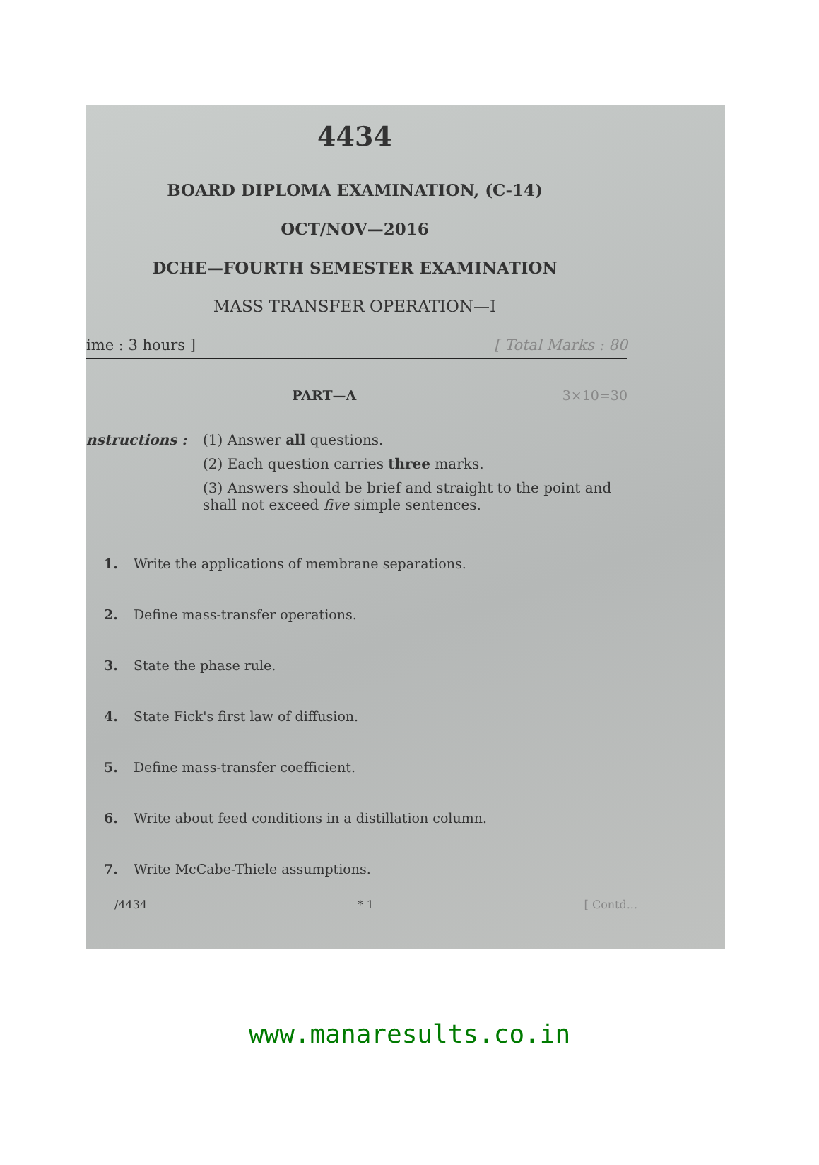4434
BOARD DIPLOMA EXAMINATION, (C-14)
OCT/NOV—2016
DCHE—FOURTH SEMESTER EXAMINATION
MASS TRANSFER OPERATION—I
ime : 3 hours ] [ Total Marks : 80
PART—A 3×10=30
nstructions : (1) Answer all questions.
(2) Each question carries three marks.
(3) Answers should be brief and straight to the point and shall not exceed five simple sentences.
1. Write the applications of membrane separations.
2. Define mass-transfer operations.
3. State the phase rule.
4. State Fick's first law of diffusion.
5. Define mass-transfer coefficient.
6. Write about feed conditions in a distillation column.
7. Write McCabe-Thiele assumptions.
/4434 * 1 [ Contd...
www.manaresults.co.in